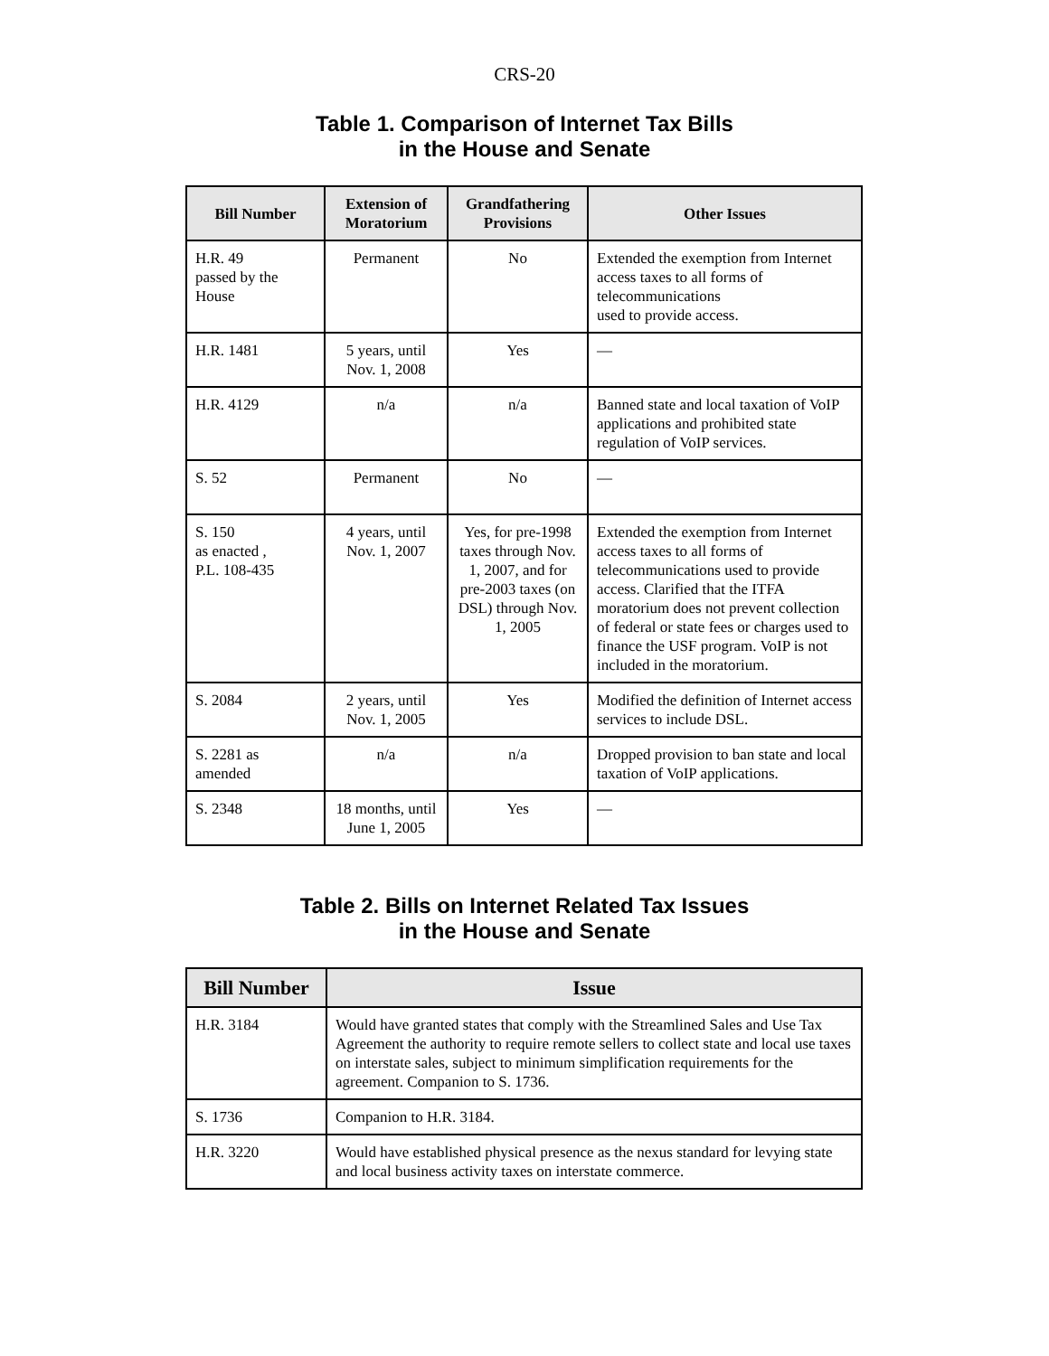CRS-20
Table 1. Comparison of Internet Tax Bills
in the House and Senate
| Bill Number | Extension of Moratorium | Grandfathering Provisions | Other Issues |
| --- | --- | --- | --- |
| H.R. 49 passed by the House | Permanent | No | Extended the exemption from Internet access taxes to all forms of telecommunications used to provide access. |
| H.R. 1481 | 5 years, until Nov. 1, 2008 | Yes | — |
| H.R. 4129 | n/a | n/a | Banned state and local taxation of VoIP applications and prohibited state regulation of VoIP services. |
| S. 52 | Permanent | No | — |
| S. 150 as enacted , P.L. 108-435 | 4 years, until Nov. 1, 2007 | Yes, for pre-1998 taxes through Nov. 1, 2007, and for pre-2003 taxes (on DSL) through Nov. 1, 2005 | Extended the exemption from Internet access taxes to all forms of telecommunications used to provide access. Clarified that the ITFA moratorium does not prevent collection of federal or state fees or charges used to finance the USF program. VoIP is not included in the moratorium. |
| S. 2084 | 2 years, until Nov. 1, 2005 | Yes | Modified the definition of Internet access services to include DSL. |
| S. 2281 as amended | n/a | n/a | Dropped provision to ban state and local taxation of VoIP applications. |
| S. 2348 | 18 months, until June 1, 2005 | Yes | — |
Table 2. Bills on Internet Related Tax Issues
in the House and Senate
| Bill Number | Issue |
| --- | --- |
| H.R. 3184 | Would have granted states that comply with the Streamlined Sales and Use Tax Agreement the authority to require remote sellers to collect state and local use taxes on interstate sales, subject to minimum simplification requirements for the agreement. Companion to S. 1736. |
| S. 1736 | Companion to H.R. 3184. |
| H.R. 3220 | Would have established physical presence as the nexus standard for levying state and local business activity taxes on interstate commerce. |